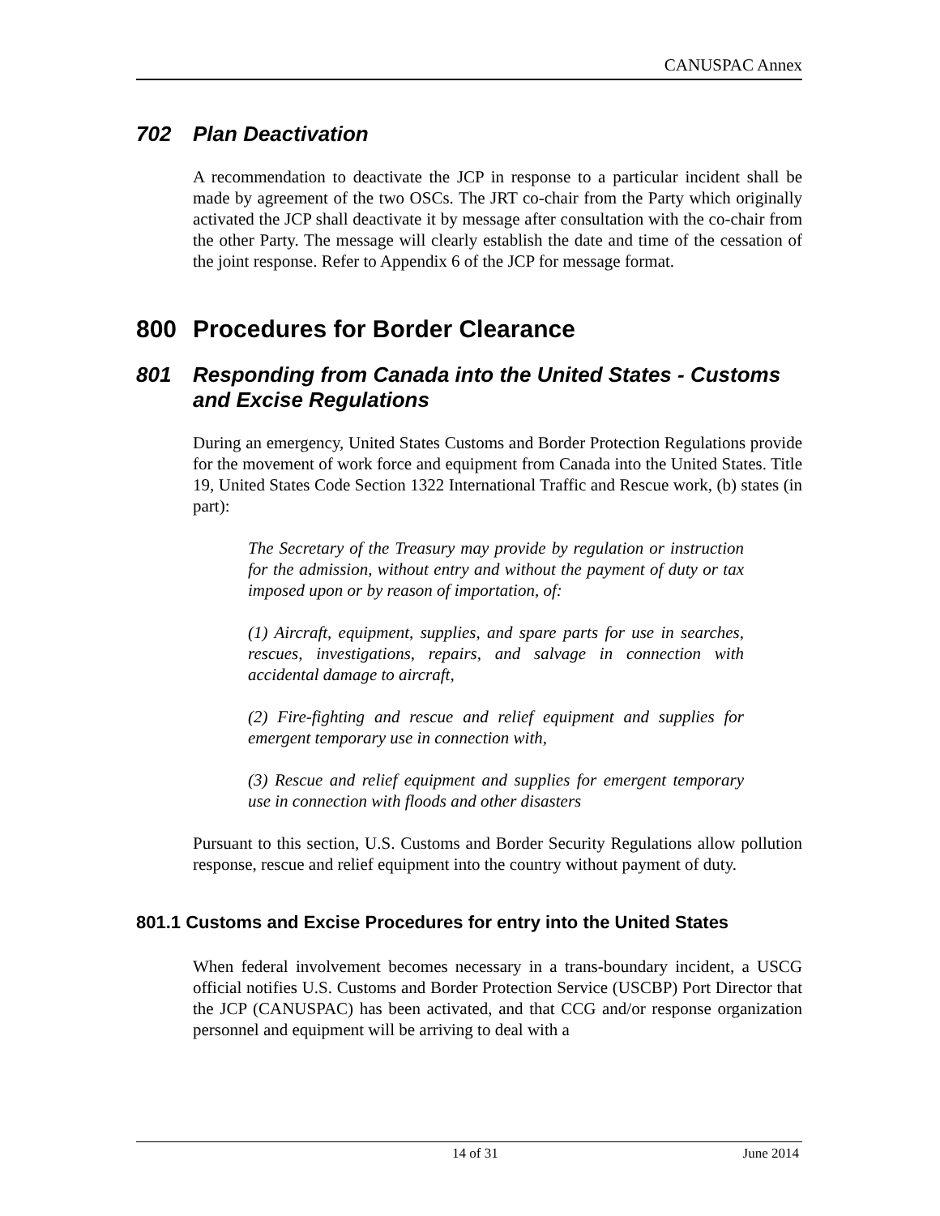CANUSPAC Annex
702 Plan Deactivation
A recommendation to deactivate the JCP in response to a particular incident shall be made by agreement of the two OSCs. The JRT co-chair from the Party which originally activated the JCP shall deactivate it by message after consultation with the co-chair from the other Party. The message will clearly establish the date and time of the cessation of the joint response. Refer to Appendix 6 of the JCP for message format.
800 Procedures for Border Clearance
801 Responding from Canada into the United States - Customs and Excise Regulations
During an emergency, United States Customs and Border Protection Regulations provide for the movement of work force and equipment from Canada into the United States. Title 19, United States Code Section 1322 International Traffic and Rescue work, (b) states (in part):
The Secretary of the Treasury may provide by regulation or instruction for the admission, without entry and without the payment of duty or tax imposed upon or by reason of importation, of:
(1) Aircraft, equipment, supplies, and spare parts for use in searches, rescues, investigations, repairs, and salvage in connection with accidental damage to aircraft,
(2) Fire-fighting and rescue and relief equipment and supplies for emergent temporary use in connection with,
(3) Rescue and relief equipment and supplies for emergent temporary use in connection with floods and other disasters
Pursuant to this section, U.S. Customs and Border Security Regulations allow pollution response, rescue and relief equipment into the country without payment of duty.
801.1 Customs and Excise Procedures for entry into the United States
When federal involvement becomes necessary in a trans-boundary incident, a USCG official notifies U.S. Customs and Border Protection Service (USCBP) Port Director that the JCP (CANUSPAC) has been activated, and that CCG and/or response organization personnel and equipment will be arriving to deal with a
14 of 31 June 2014